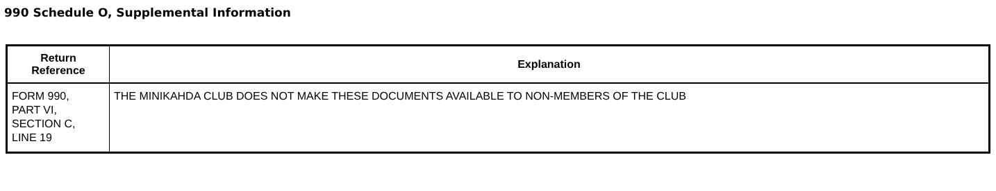990 Schedule O, Supplemental Information
| Return Reference | Explanation |
| --- | --- |
| FORM 990, PART VI, SECTION C, LINE 19 | THE MINIKAHDA CLUB DOES NOT MAKE THESE DOCUMENTS AVAILABLE TO NON-MEMBERS OF THE CLUB |